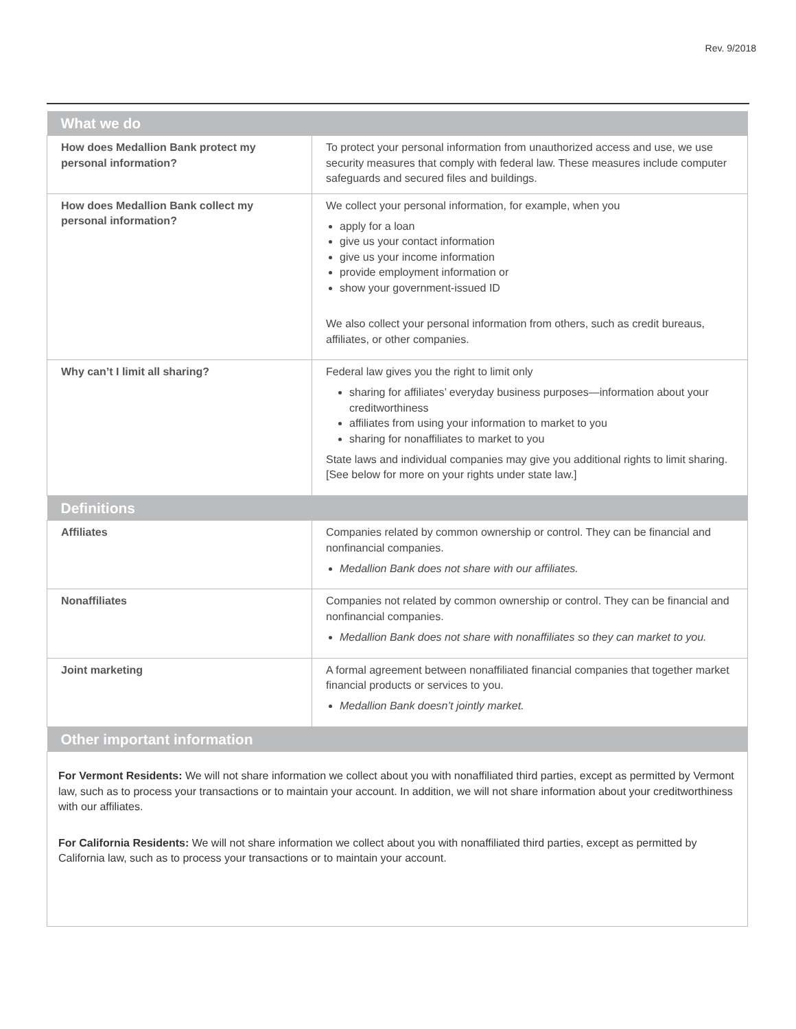Rev. 9/2018
| What we do | |
| How does Medallion Bank protect my personal information? | To protect your personal information from unauthorized access and use, we use security measures that comply with federal law. These measures include computer safeguards and secured files and buildings. |
| How does Medallion Bank collect my personal information? | We collect your personal information, for example, when you apply for a loan give us your contact information give us your income information provide employment information or show your government-issued ID We also collect your personal information from others, such as credit bureaus, affiliates, or other companies. |
| Why can’t I limit all sharing? | Federal law gives you the right to limit only sharing for affiliates’ everyday business purposes—information about your creditworthiness affiliates from using your information to market to you sharing for nonaffiliates to market to you State laws and individual companies may give you additional rights to limit sharing. [See below for more on your rights under state law.] |
| Definitions | |
| Affiliates | Companies related by common ownership or control. They can be financial and nonfinancial companies. Medallion Bank does not share with our affiliates. |
| Nonaffiliates | Companies not related by common ownership or control. They can be financial and nonfinancial companies. Medallion Bank does not share with nonaffiliates so they can market to you. |
| Joint marketing | A formal agreement between nonaffiliated financial companies that together market financial products or services to you. Medallion Bank doesn’t jointly market. |
| Other important information | |
| For Vermont Residents: We will not share information we collect about you with nonaffiliated third parties, except as permitted by Vermont law, such as to process your transactions or to maintain your account. In addition, we will not share information about your creditworthiness with our affiliates. For California Residents: We will not share information we collect about you with nonaffiliated third parties, except as permitted by California law, such as to process your transactions or to maintain your account. | |